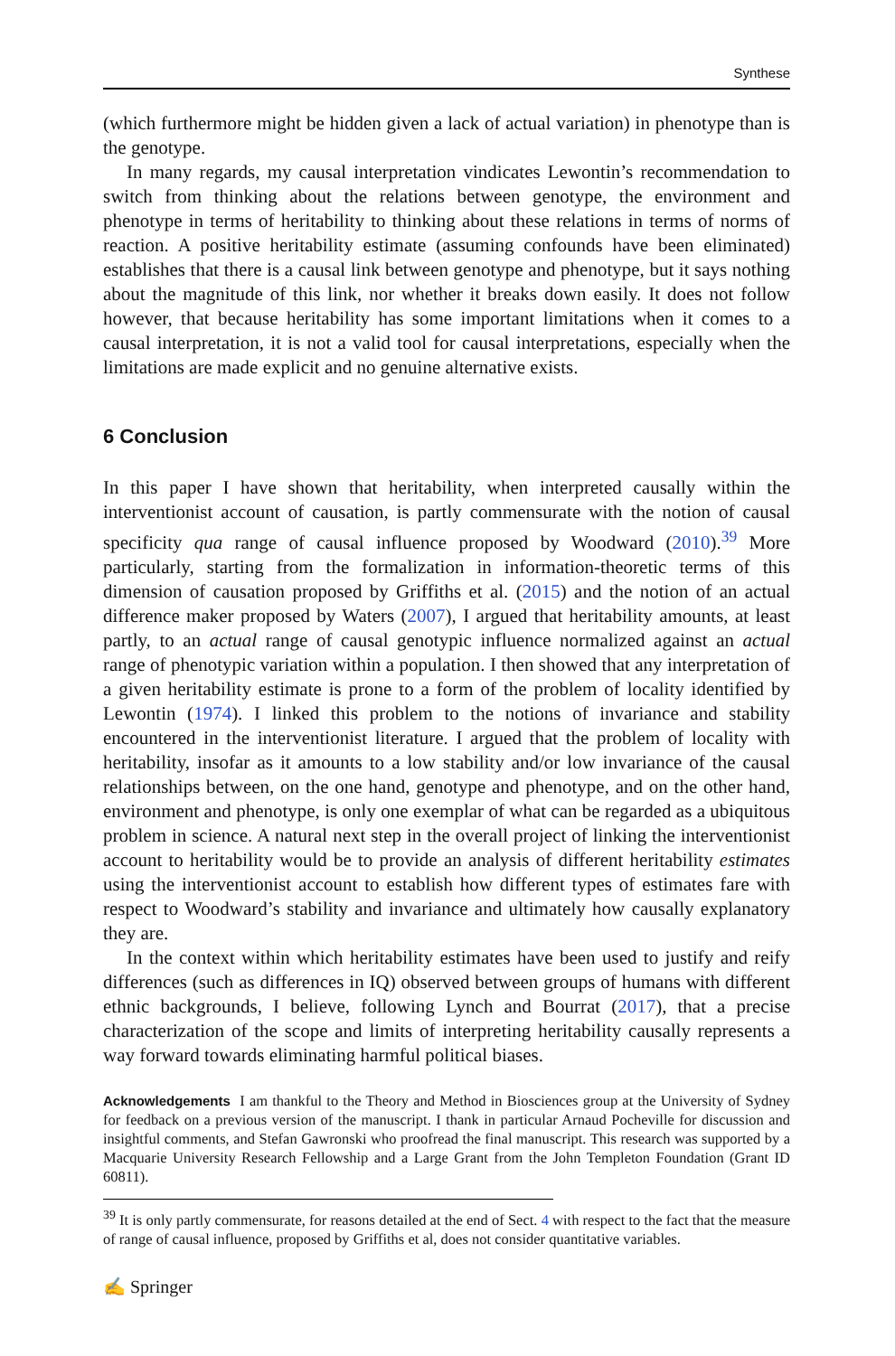Synthese
(which furthermore might be hidden given a lack of actual variation) in phenotype than is the genotype.
In many regards, my causal interpretation vindicates Lewontin’s recommendation to switch from thinking about the relations between genotype, the environment and phenotype in terms of heritability to thinking about these relations in terms of norms of reaction. A positive heritability estimate (assuming confounds have been eliminated) establishes that there is a causal link between genotype and phenotype, but it says nothing about the magnitude of this link, nor whether it breaks down easily. It does not follow however, that because heritability has some important limitations when it comes to a causal interpretation, it is not a valid tool for causal interpretations, especially when the limitations are made explicit and no genuine alternative exists.
6 Conclusion
In this paper I have shown that heritability, when interpreted causally within the interventionist account of causation, is partly commensurate with the notion of causal specificity qua range of causal influence proposed by Woodward (2010).<sup>39</sup> More particularly, starting from the formalization in information-theoretic terms of this dimension of causation proposed by Griffiths et al. (2015) and the notion of an actual difference maker proposed by Waters (2007), I argued that heritability amounts, at least partly, to an actual range of causal genotypic influence normalized against an actual range of phenotypic variation within a population. I then showed that any interpretation of a given heritability estimate is prone to a form of the problem of locality identified by Lewontin (1974). I linked this problem to the notions of invariance and stability encountered in the interventionist literature. I argued that the problem of locality with heritability, insofar as it amounts to a low stability and/or low invariance of the causal relationships between, on the one hand, genotype and phenotype, and on the other hand, environment and phenotype, is only one exemplar of what can be regarded as a ubiquitous problem in science. A natural next step in the overall project of linking the interventionist account to heritability would be to provide an analysis of different heritability estimates using the interventionist account to establish how different types of estimates fare with respect to Woodward’s stability and invariance and ultimately how causally explanatory they are.
In the context within which heritability estimates have been used to justify and reify differences (such as differences in IQ) observed between groups of humans with different ethnic backgrounds, I believe, following Lynch and Bourrat (2017), that a precise characterization of the scope and limits of interpreting heritability causally represents a way forward towards eliminating harmful political biases.
Acknowledgements I am thankful to the Theory and Method in Biosciences group at the University of Sydney for feedback on a previous version of the manuscript. I thank in particular Arnaud Pocheville for discussion and insightful comments, and Stefan Gawronski who proofread the final manuscript. This research was supported by a Macquarie University Research Fellowship and a Large Grant from the John Templeton Foundation (Grant ID 60811).
<sup>39</sup> It is only partly commensurate, for reasons detailed at the end of Sect. 4 with respect to the fact that the measure of range of causal influence, proposed by Griffiths et al, does not consider quantitative variables.
✍ Springer